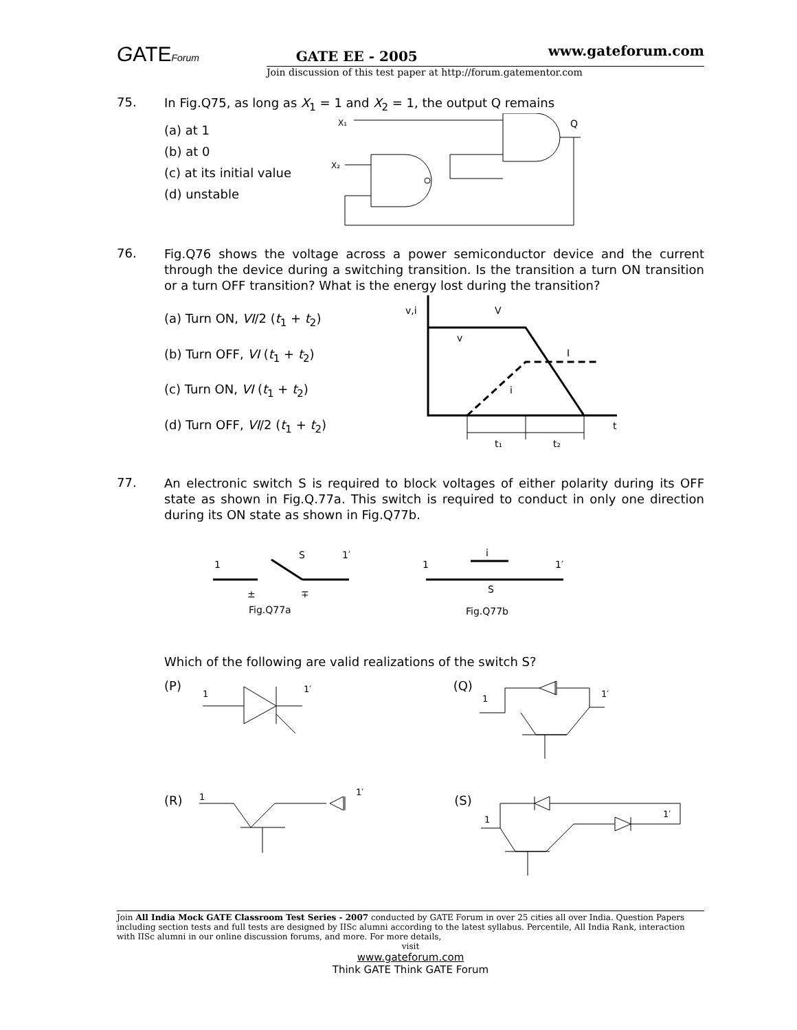GATEForum GATE EE - 2005 www.gateforum.com
Join discussion of this test paper at http://forum.gatementor.com
75.
In Fig.Q75, as long as X<sub>1</sub> = 1 and X<sub>2</sub> = 1, the output Q remains
(a) at 1
(b) at 0
(c) at its initial value
(d) unstable
X₁
Q
X₂
76.
Fig.Q76 shows the voltage across a power semiconductor device and the current through the device during a switching transition. Is the transition a turn ON transition or a turn OFF transition? What is the energy lost during the transition?
(a) Turn ON, VI/2 (t<sub>1</sub> + t<sub>2</sub>)
(b) Turn OFF, VI (t<sub>1</sub> + t<sub>2</sub>)
(c) Turn ON, VI (t<sub>1</sub> + t<sub>2</sub>)
(d) Turn OFF, VI/2 (t<sub>1</sub> + t<sub>2</sub>)
v,i
V
v
I
i
t
t₁
t₂
77.
An electronic switch S is required to block voltages of either polarity during its OFF state as shown in Fig.Q.77a. This switch is required to conduct in only one direction during its ON state as shown in Fig.Q77b.
1
S
1′
±
∓
Fig.Q77a
1
i
S
1′
Fig.Q77b
Which of the following are valid realizations of the switch S?
(P) (Q)
(R) (S)
1
1′
1
1′
1
1′
1
1′
Join All India Mock GATE Classroom Test Series - 2007 conducted by GATE Forum in over 25 cities all over India. Question Papers including section tests and full tests are designed by IISc alumni according to the latest syllabus. Percentile, All India Rank, interaction with IISc alumni in our online discussion forums, and more. For more details,
visit
www.gateforum.com
Think GATE Think GATE Forum